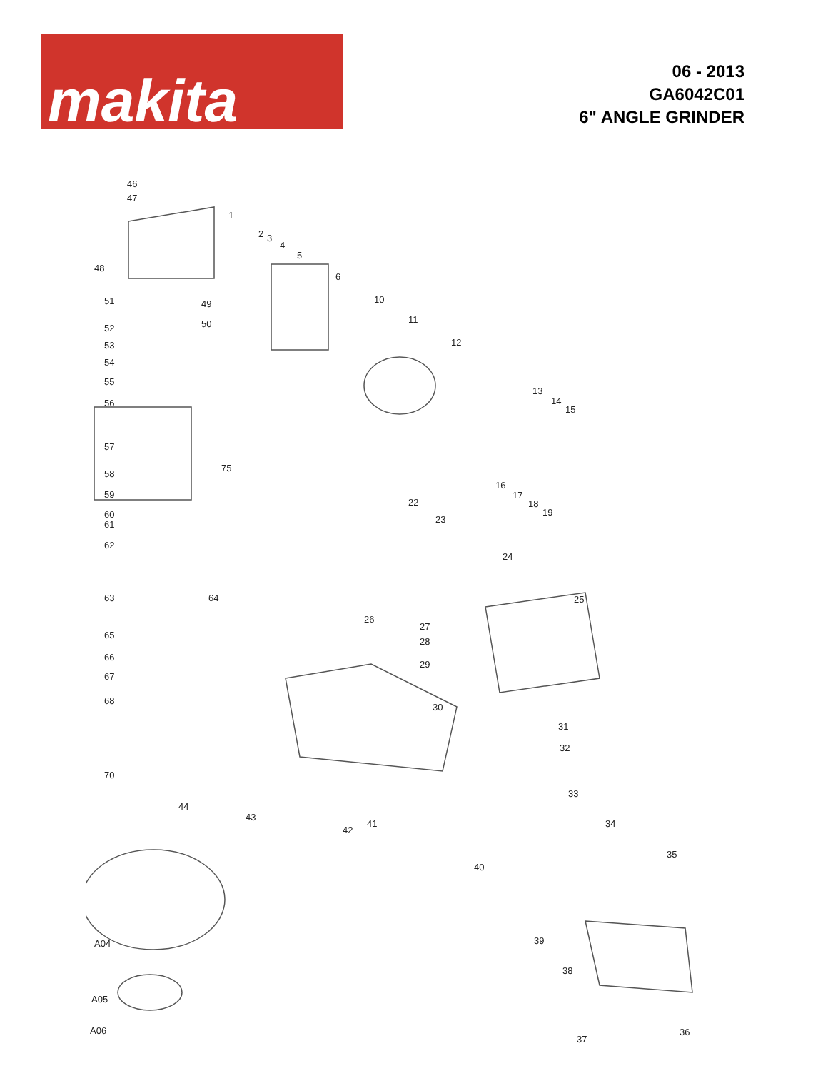makita
06 - 2013
GA6042C01
6" ANGLE GRINDER
46
47
1
2 3
4
5
6
48
51 49
50
10
11
12
52
53
54
55
56
13
14
15
57
58
75
59
16
17
18
19 60
61
62
22
23
24
63 64 25
26
27
28
29
65
66
67
68
30
31
32
70
33
44
43
42
41 34
35
40
A04 39
38
A05
A06
37
36